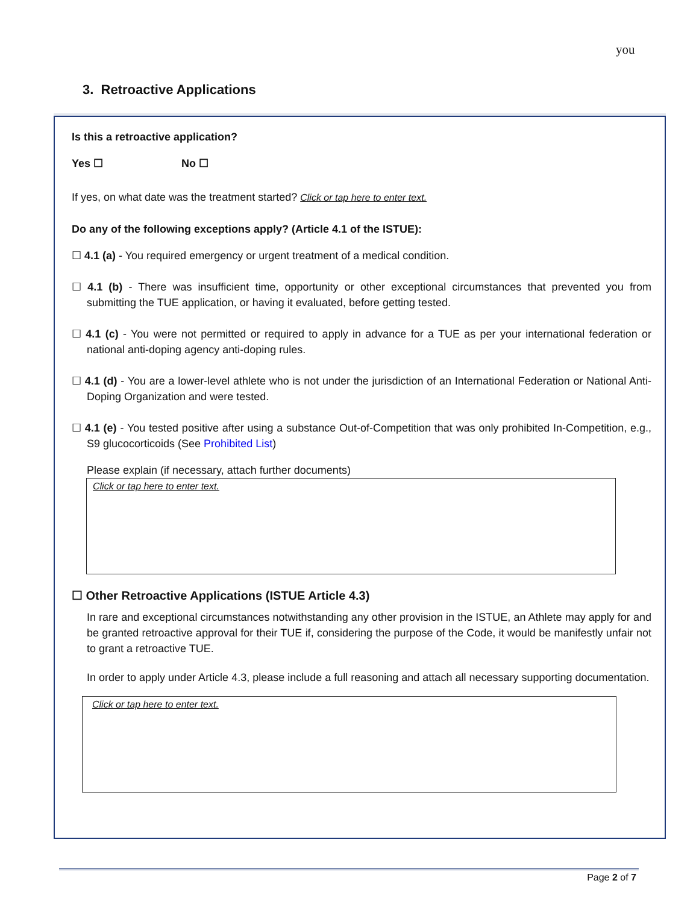you
3. Retroactive Applications
Is this a retroactive application?
Yes ☐ No ☐
If yes, on what date was the treatment started? Click or tap here to enter text.
Do any of the following exceptions apply? (Article 4.1 of the ISTUE):
☐ 4.1 (a) - You required emergency or urgent treatment of a medical condition.
☐ 4.1 (b) - There was insufficient time, opportunity or other exceptional circumstances that prevented you from submitting the TUE application, or having it evaluated, before getting tested.
☐ 4.1 (c) - You were not permitted or required to apply in advance for a TUE as per your international federation or national anti-doping agency anti-doping rules.
☐ 4.1 (d) - You are a lower-level athlete who is not under the jurisdiction of an International Federation or National Anti-Doping Organization and were tested.
☐ 4.1 (e) - You tested positive after using a substance Out-of-Competition that was only prohibited In-Competition, e.g., S9 glucocorticoids (See Prohibited List)
Please explain (if necessary, attach further documents)
Click or tap here to enter text.
☐ Other Retroactive Applications (ISTUE Article 4.3)
In rare and exceptional circumstances notwithstanding any other provision in the ISTUE, an Athlete may apply for and be granted retroactive approval for their TUE if, considering the purpose of the Code, it would be manifestly unfair not to grant a retroactive TUE.
In order to apply under Article 4.3, please include a full reasoning and attach all necessary supporting documentation.
Click or tap here to enter text.
Page 2 of 7